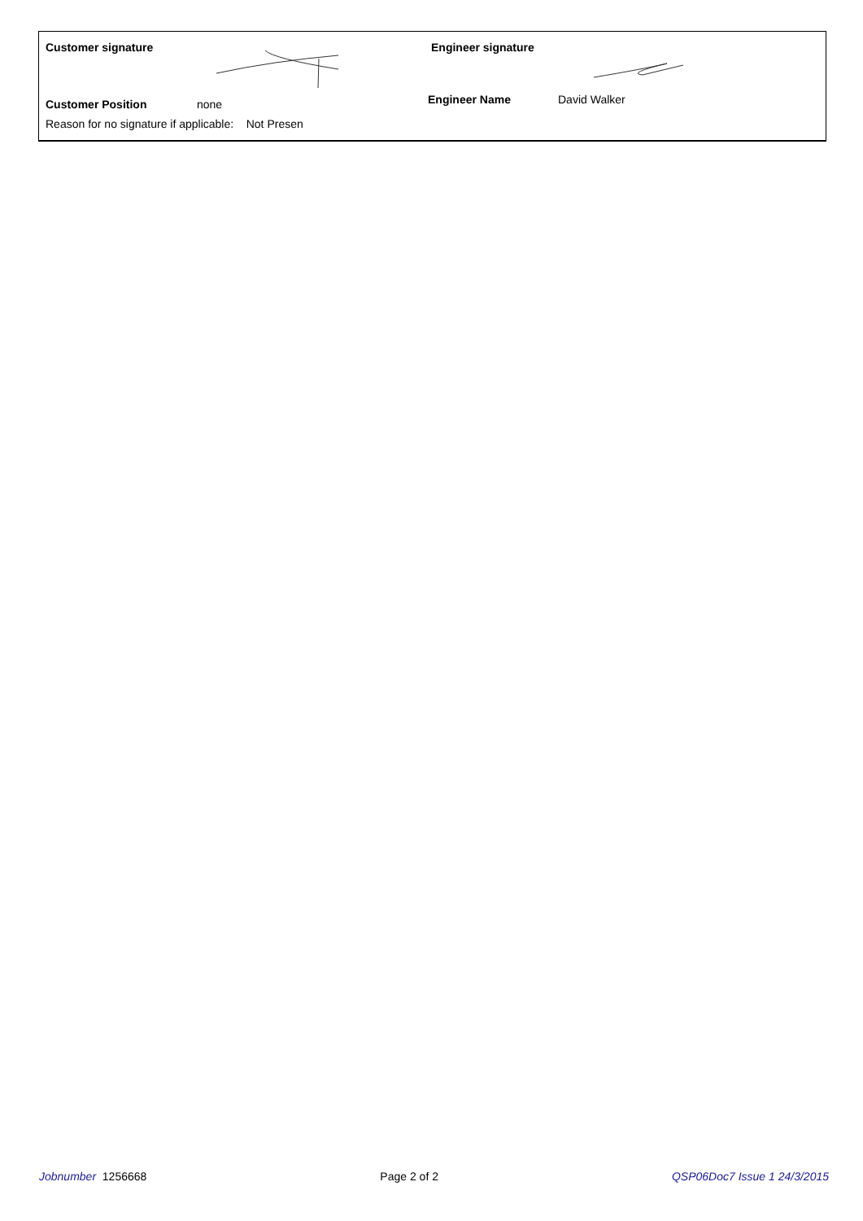Customer signature
Customer Position none
Reason for no signature if applicable: Not Presen
Engineer signature
Engineer Name David Walker
Jobnumber 1256668 Page 2 of 2 QSP06Doc7 Issue 1 24/3/2015